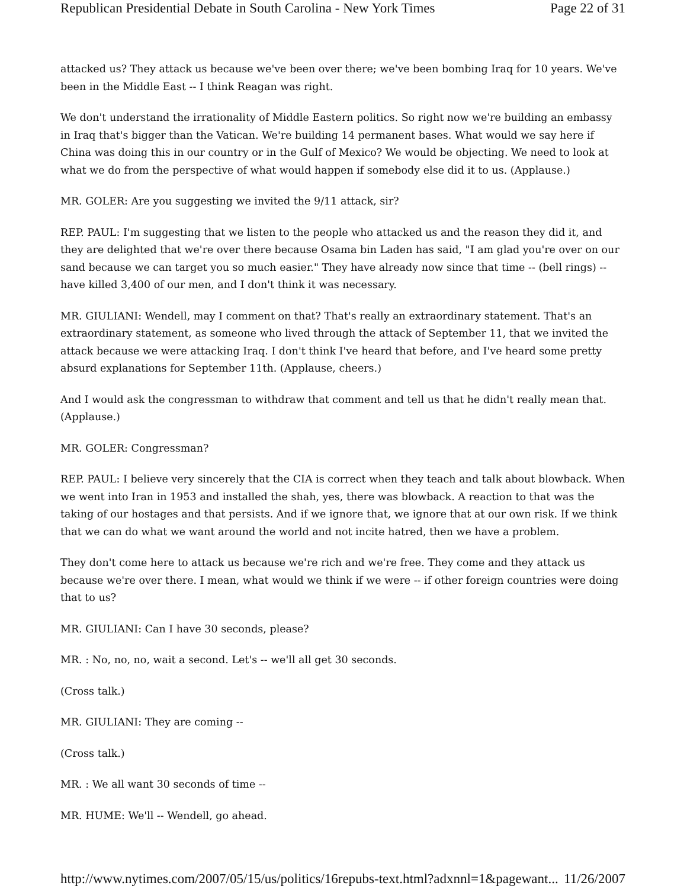Republican Presidential Debate in South Carolina - New York Times Page 22 of 31
attacked us? They attack us because we've been over there; we've been bombing Iraq for 10 years. We've been in the Middle East -- I think Reagan was right.
We don't understand the irrationality of Middle Eastern politics. So right now we're building an embassy in Iraq that's bigger than the Vatican. We're building 14 permanent bases. What would we say here if China was doing this in our country or in the Gulf of Mexico? We would be objecting. We need to look at what we do from the perspective of what would happen if somebody else did it to us. (Applause.)
MR. GOLER: Are you suggesting we invited the 9/11 attack, sir?
REP. PAUL: I'm suggesting that we listen to the people who attacked us and the reason they did it, and they are delighted that we're over there because Osama bin Laden has said, "I am glad you're over on our sand because we can target you so much easier." They have already now since that time -- (bell rings) -- have killed 3,400 of our men, and I don't think it was necessary.
MR. GIULIANI: Wendell, may I comment on that? That's really an extraordinary statement. That's an extraordinary statement, as someone who lived through the attack of September 11, that we invited the attack because we were attacking Iraq. I don't think I've heard that before, and I've heard some pretty absurd explanations for September 11th. (Applause, cheers.)
And I would ask the congressman to withdraw that comment and tell us that he didn't really mean that. (Applause.)
MR. GOLER: Congressman?
REP. PAUL: I believe very sincerely that the CIA is correct when they teach and talk about blowback. When we went into Iran in 1953 and installed the shah, yes, there was blowback. A reaction to that was the taking of our hostages and that persists. And if we ignore that, we ignore that at our own risk. If we think that we can do what we want around the world and not incite hatred, then we have a problem.
They don't come here to attack us because we're rich and we're free. They come and they attack us because we're over there. I mean, what would we think if we were -- if other foreign countries were doing that to us?
MR. GIULIANI: Can I have 30 seconds, please?
MR. : No, no, no, wait a second. Let's -- we'll all get 30 seconds.
(Cross talk.)
MR. GIULIANI: They are coming --
(Cross talk.)
MR. : We all want 30 seconds of time --
MR. HUME: We'll -- Wendell, go ahead.
http://www.nytimes.com/2007/05/15/us/politics/16repubs-text.html?adxnnl=1&pagewant... 11/26/2007